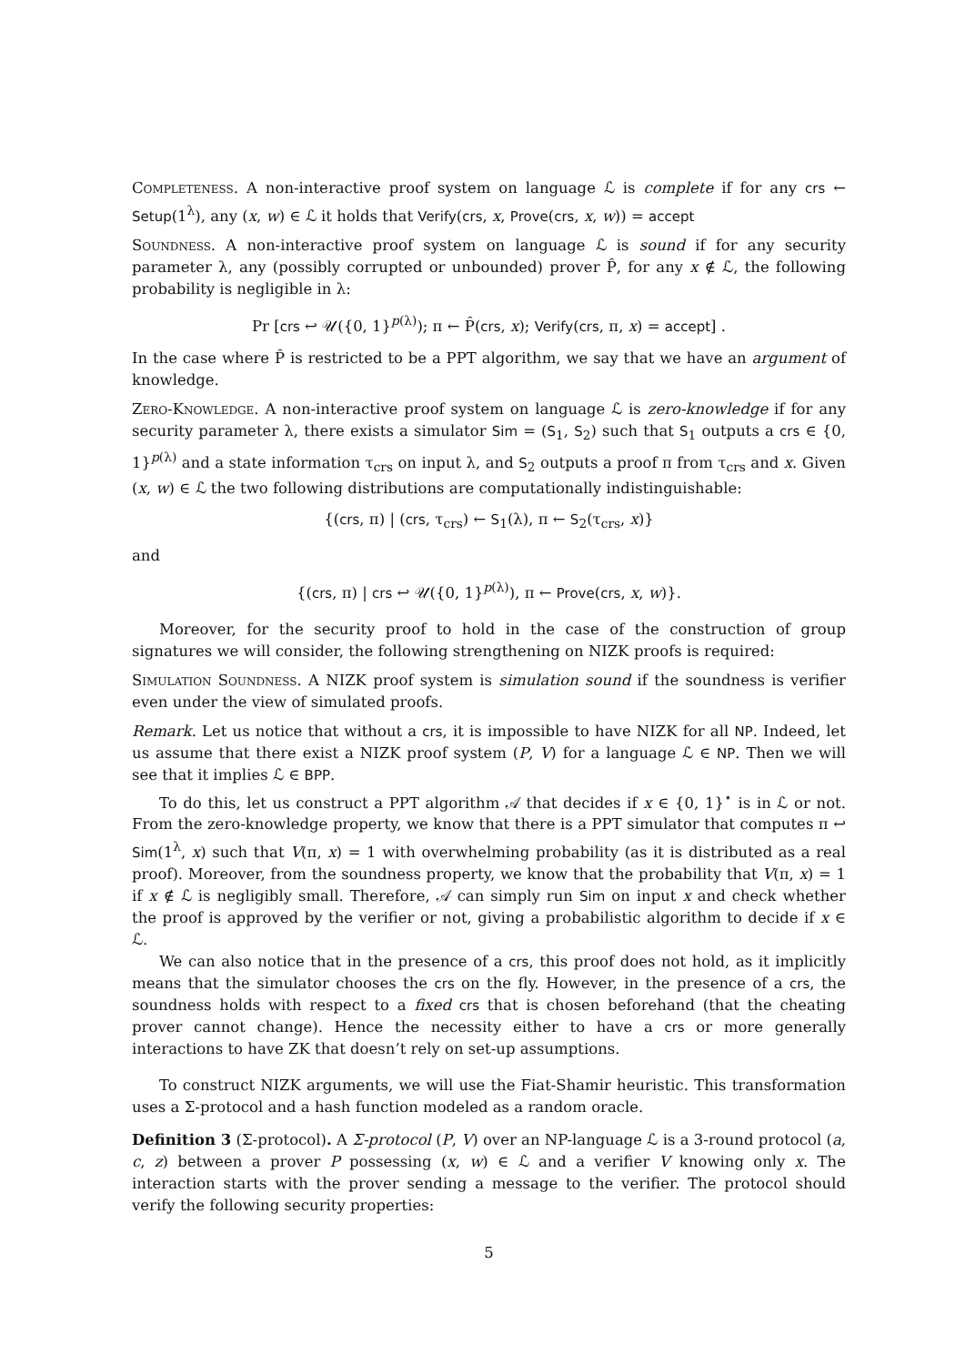Completeness. A non-interactive proof system on language ℒ is complete if for any crs ← Setup(1<sup>λ</sup>), any (x, w) ∈ ℒ it holds that Verify(crs, x, Prove(crs, x, w)) = accept
Soundness. A non-interactive proof system on language ℒ is sound if for any security parameter λ, any (possibly corrupted or unbounded) prover P̂, for any x ∉ ℒ, the following probability is negligible in λ:
Pr [crs ↩ 𝒰({0, 1}<sup>p(λ)</sup>); π ← P̂(crs, x); Verify(crs, π, x) = accept] .
In the case where P̂ is restricted to be a PPT algorithm, we say that we have an argument of knowledge.
Zero-Knowledge. A non-interactive proof system on language ℒ is zero-knowledge if for any security parameter λ, there exists a simulator Sim = (S<sub>1</sub>, S<sub>2</sub>) such that S<sub>1</sub> outputs a crs ∈ {0, 1}<sup>p(λ)</sup> and a state information τ<sub>crs</sub> on input λ, and S<sub>2</sub> outputs a proof π from τ<sub>crs</sub> and x. Given (x, w) ∈ ℒ the two following distributions are computationally indistinguishable:
{(crs, π) | (crs, τ<sub>crs</sub>) ← S<sub>1</sub>(λ), π ← S<sub>2</sub>(τ<sub>crs</sub>, x)}
and
{(crs, π) | crs ↩ 𝒰({0, 1}<sup>p(λ)</sup>), π ← Prove(crs, x, w)}.
Moreover, for the security proof to hold in the case of the construction of group signatures we will consider, the following strengthening on NIZK proofs is required:
Simulation Soundness. A NIZK proof system is simulation sound if the soundness is verifier even under the view of simulated proofs.
Remark. Let us notice that without a crs, it is impossible to have NIZK for all NP. Indeed, let us assume that there exist a NIZK proof system (P, V) for a language ℒ ∈ NP. Then we will see that it implies ℒ ∈ BPP.
To do this, let us construct a PPT algorithm 𝒜 that decides if x ∈ {0, 1}<sup>⋆</sup> is in ℒ or not. From the zero-knowledge property, we know that there is a PPT simulator that computes π ↩ Sim(1<sup>λ</sup>, x) such that V(π, x) = 1 with overwhelming probability (as it is distributed as a real proof). Moreover, from the soundness property, we know that the probability that V(π, x) = 1 if x ∉ ℒ is negligibly small. Therefore, 𝒜 can simply run Sim on input x and check whether the proof is approved by the verifier or not, giving a probabilistic algorithm to decide if x ∈ ℒ.
We can also notice that in the presence of a crs, this proof does not hold, as it implicitly means that the simulator chooses the crs on the fly. However, in the presence of a crs, the soundness holds with respect to a fixed crs that is chosen beforehand (that the cheating prover cannot change). Hence the necessity either to have a crs or more generally interactions to have ZK that doesn’t rely on set-up assumptions.
To construct NIZK arguments, we will use the Fiat-Shamir heuristic. This transformation uses a Σ-protocol and a hash function modeled as a random oracle.
Definition 3 (Σ-protocol). A Σ-protocol (P, V) over an NP-language ℒ is a 3-round protocol (a, c, z) between a prover P possessing (x, w) ∈ ℒ and a verifier V knowing only x. The interaction starts with the prover sending a message to the verifier. The protocol should verify the following security properties:
5